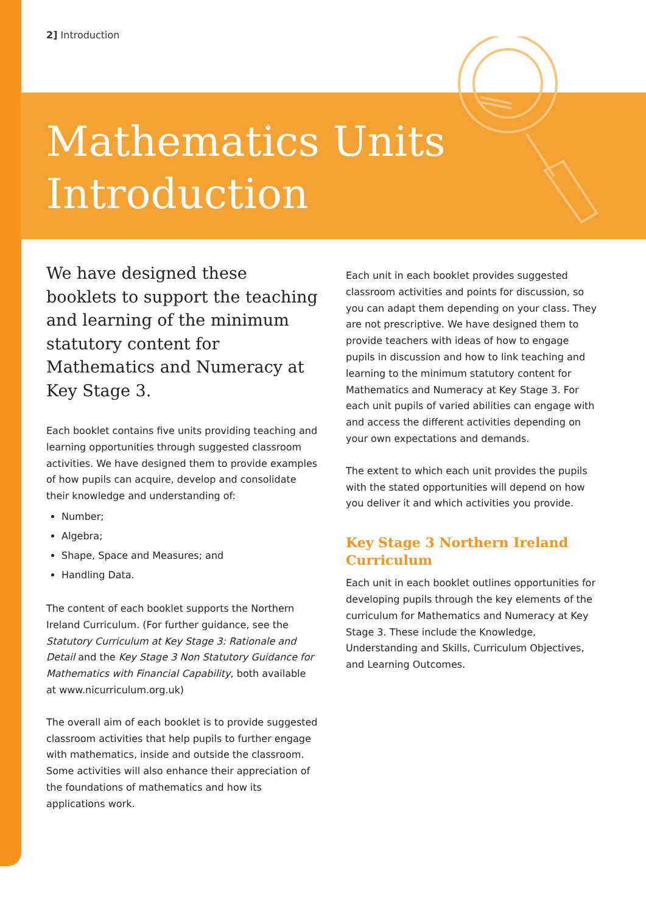2] Introduction
Mathematics Units
Introduction
We have designed these booklets to support the teaching and learning of the minimum statutory content for Mathematics and Numeracy at Key Stage 3.
Each booklet contains five units providing teaching and learning opportunities through suggested classroom activities. We have designed them to provide examples of how pupils can acquire, develop and consolidate their knowledge and understanding of:
Number;
Algebra;
Shape, Space and Measures; and
Handling Data.
The content of each booklet supports the Northern Ireland Curriculum. (For further guidance, see the Statutory Curriculum at Key Stage 3: Rationale and Detail and the Key Stage 3 Non Statutory Guidance for Mathematics with Financial Capability, both available at www.nicurriculum.org.uk)
The overall aim of each booklet is to provide suggested classroom activities that help pupils to further engage with mathematics, inside and outside the classroom. Some activities will also enhance their appreciation of the foundations of mathematics and how its applications work.
Each unit in each booklet provides suggested classroom activities and points for discussion, so you can adapt them depending on your class. They are not prescriptive. We have designed them to provide teachers with ideas of how to engage pupils in discussion and how to link teaching and learning to the minimum statutory content for Mathematics and Numeracy at Key Stage 3. For each unit pupils of varied abilities can engage with and access the different activities depending on your own expectations and demands.
The extent to which each unit provides the pupils with the stated opportunities will depend on how you deliver it and which activities you provide.
Key Stage 3 Northern Ireland Curriculum
Each unit in each booklet outlines opportunities for developing pupils through the key elements of the curriculum for Mathematics and Numeracy at Key Stage 3. These include the Knowledge, Understanding and Skills, Curriculum Objectives, and Learning Outcomes.